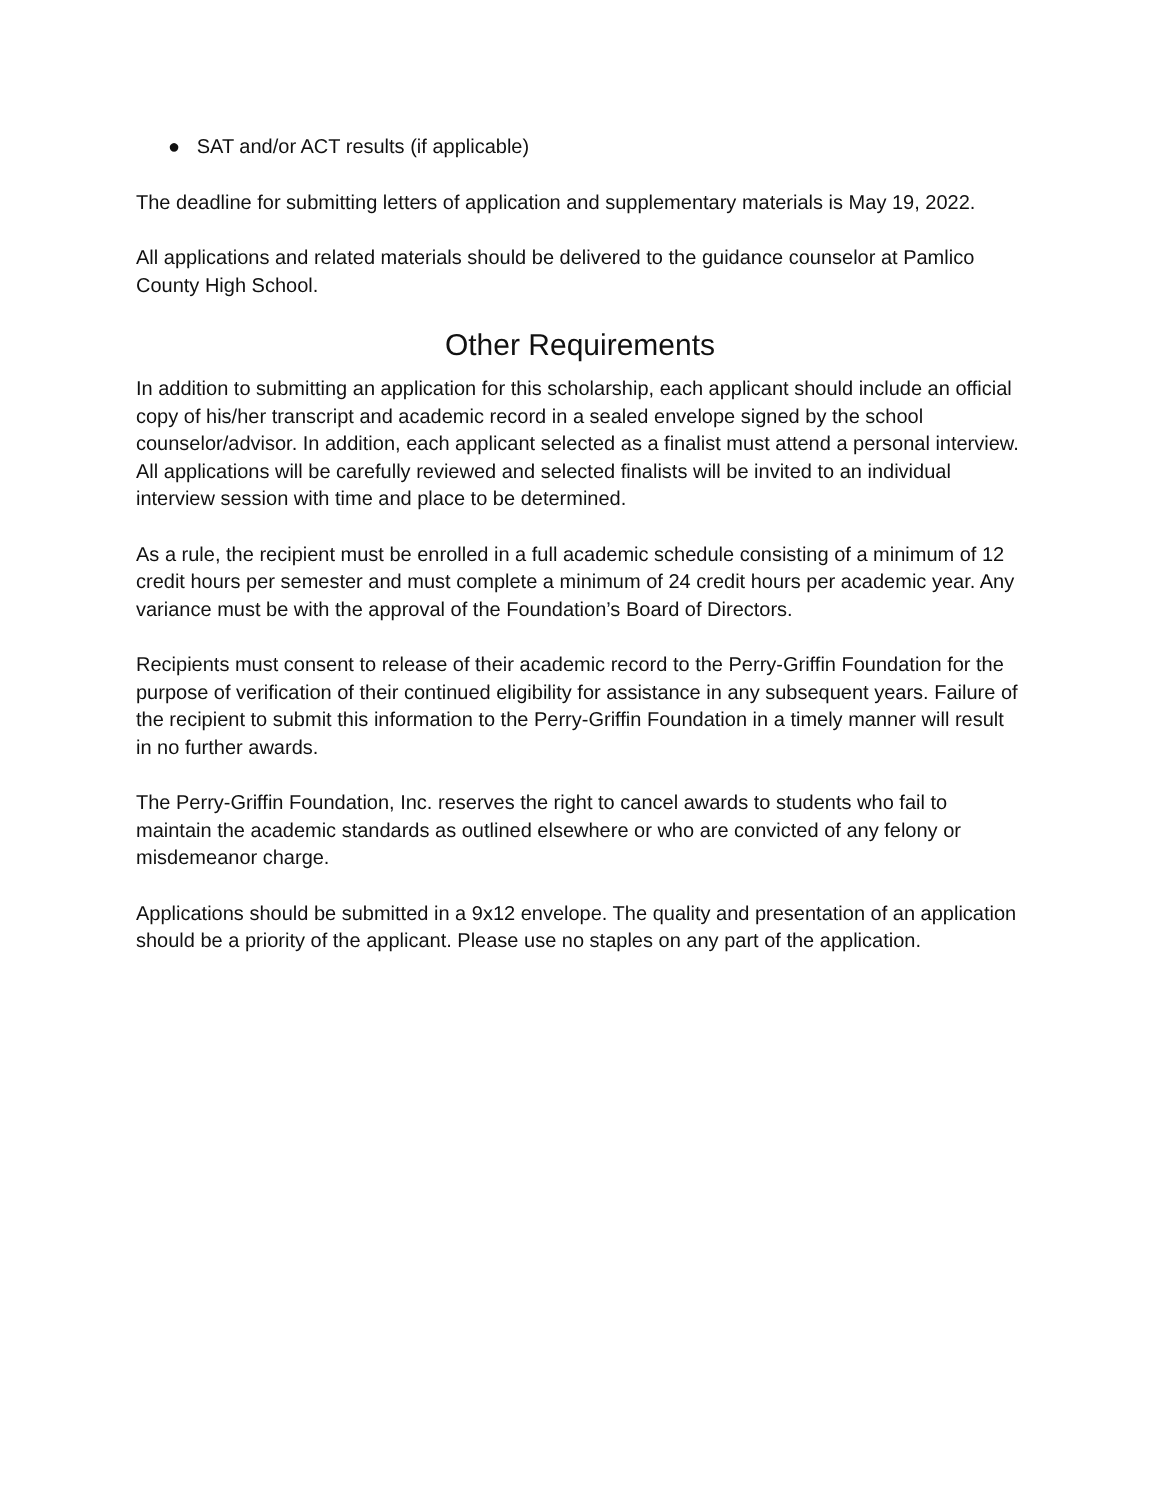● SAT and/or ACT results (if applicable)
The deadline for submitting letters of application and supplementary materials is May 19, 2022.
All applications and related materials should be delivered to the guidance counselor at Pamlico County High School.
Other Requirements
In addition to submitting an application for this scholarship, each applicant should include an official copy of his/her transcript and academic record in a sealed envelope signed by the school counselor/advisor. In addition, each applicant selected as a finalist must attend a personal interview. All applications will be carefully reviewed and selected finalists will be invited to an individual interview session with time and place to be determined.
As a rule, the recipient must be enrolled in a full academic schedule consisting of a minimum of 12 credit hours per semester and must complete a minimum of 24 credit hours per academic year. Any variance must be with the approval of the Foundation’s Board of Directors.
Recipients must consent to release of their academic record to the Perry-Griffin Foundation for the purpose of verification of their continued eligibility for assistance in any subsequent years. Failure of the recipient to submit this information to the Perry-Griffin Foundation in a timely manner will result in no further awards.
The Perry-Griffin Foundation, Inc. reserves the right to cancel awards to students who fail to maintain the academic standards as outlined elsewhere or who are convicted of any felony or misdemeanor charge.
Applications should be submitted in a 9x12 envelope. The quality and presentation of an application should be a priority of the applicant. Please use no staples on any part of the application.